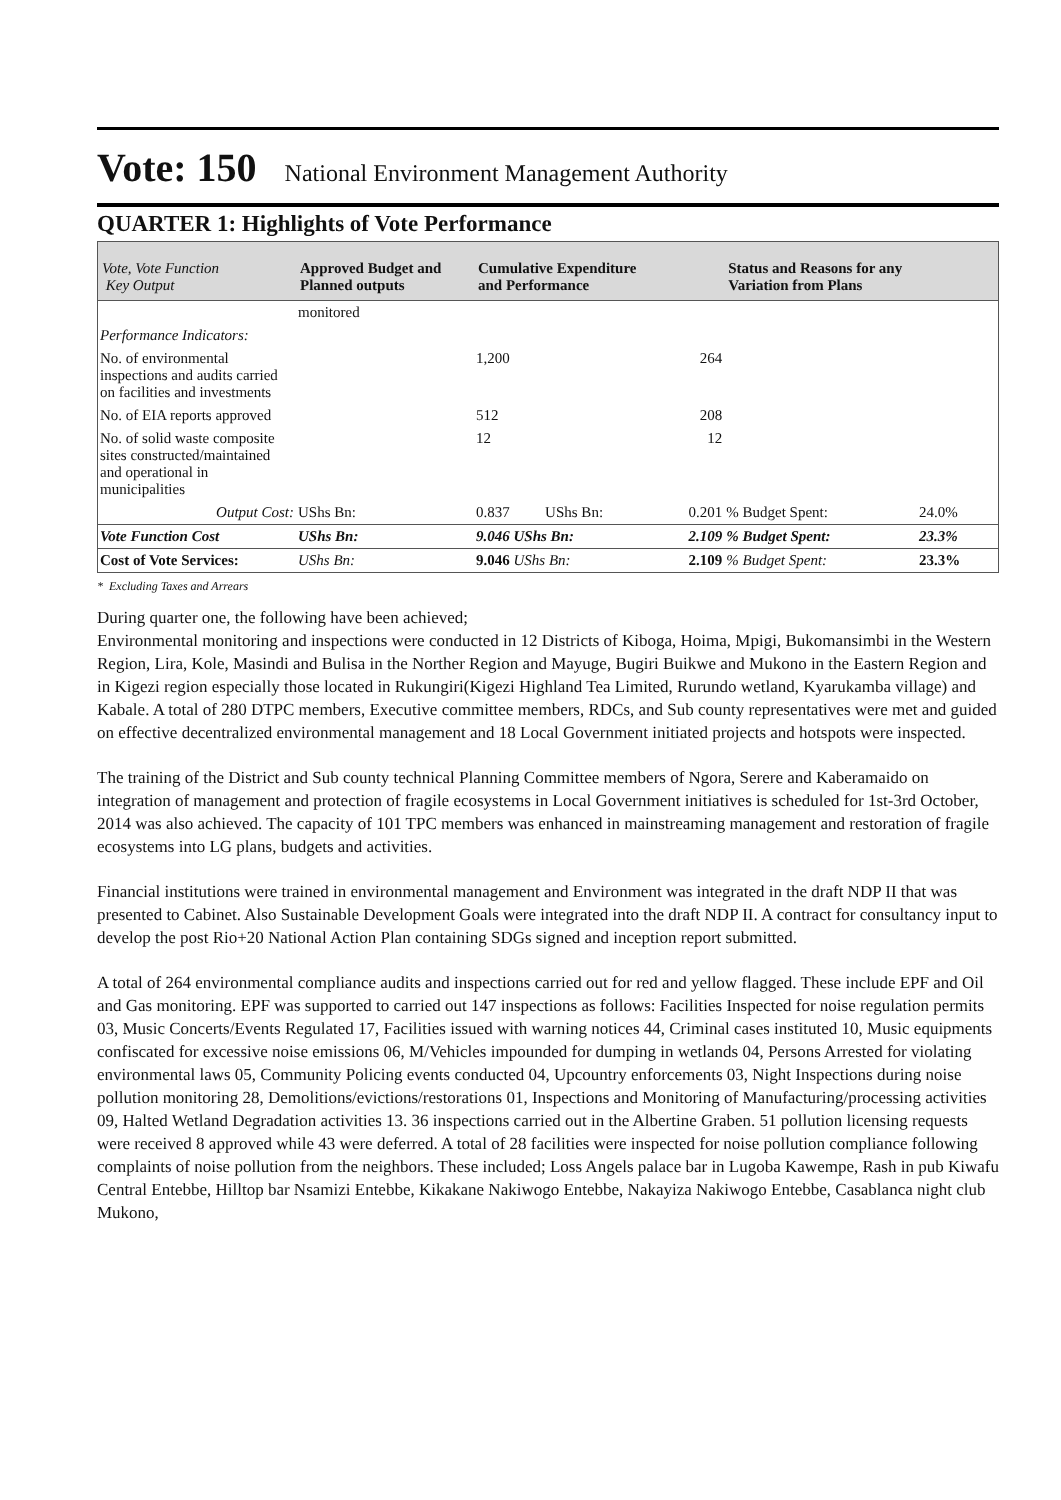Vote: 150 National Environment Management Authority
QUARTER 1: Highlights of Vote Performance
| Vote, Vote Function Key Output | Approved Budget and Planned outputs | Cumulative Expenditure and Performance | | | Status and Reasons for any Variation from Plans | |
| --- | --- | --- | --- | --- | --- | --- |
| | monitored | | | | | |
| Performance Indicators: | | | | | | |
| No. of environmental inspections and audits carried on facilities and investments | | 1,200 | | 264 | | |
| No. of EIA reports approved | | 512 | | 208 | | |
| No. of solid waste composite sites constructed/maintained and operational in municipalities | | 12 | | 12 | | |
| Output Cost: | UShs Bn: | 0.837 | UShs Bn: | 0.201 | % Budget Spent: | 24.0% |
| Vote Function Cost | UShs Bn: | 9.046 UShs Bn: | | 2.109 | % Budget Spent: | 23.3% |
| Cost of Vote Services: | UShs Bn: | 9.046 UShs Bn: | | 2.109 | % Budget Spent: | 23.3% |
* Excluding Taxes and Arrears
During quarter one, the following have been achieved;
Environmental monitoring and inspections were conducted in 12 Districts of Kiboga, Hoima, Mpigi, Bukomansimbi in the Western Region, Lira, Kole, Masindi and Bulisa in the Norther Region and Mayuge, Bugiri Buikwe and Mukono in the Eastern Region and in Kigezi region especially those located in Rukungiri(Kigezi Highland Tea Limited, Rurundo wetland, Kyarukamba village) and Kabale. A total of 280 DTPC members, Executive committee members, RDCs, and Sub county representatives were met and guided on effective decentralized environmental management and 18 Local Government initiated projects and hotspots were inspected.
The training of the District and Sub county technical Planning Committee members of Ngora, Serere and Kaberamaido on integration of management and protection of fragile ecosystems in Local Government initiatives is scheduled for 1st-3rd October, 2014 was also achieved. The capacity of 101 TPC members was enhanced in mainstreaming management and restoration of fragile ecosystems into LG plans, budgets and activities.
Financial institutions were trained in environmental management and Environment was integrated in the draft NDP II that was presented to Cabinet. Also Sustainable Development Goals were integrated into the draft NDP II. A contract for consultancy input to develop the post Rio+20 National Action Plan containing SDGs signed and inception report submitted.
A total of 264 environmental compliance audits and inspections carried out for red and yellow flagged. These include EPF and Oil and Gas monitoring. EPF was supported to carried out 147 inspections as follows: Facilities Inspected for noise regulation permits 03, Music Concerts/Events Regulated 17, Facilities issued with warning notices 44, Criminal cases instituted 10, Music equipments confiscated for excessive noise emissions 06, M/Vehicles impounded for dumping in wetlands 04, Persons Arrested for violating environmental laws 05, Community Policing events conducted 04, Upcountry enforcements 03, Night Inspections during noise pollution monitoring 28, Demolitions/evictions/restorations 01, Inspections and Monitoring of Manufacturing/processing activities 09, Halted Wetland Degradation activities 13. 36 inspections carried out in the Albertine Graben. 51 pollution licensing requests were received 8 approved while 43 were deferred. A total of 28 facilities were inspected for noise pollution compliance following complaints of noise pollution from the neighbors. These included; Loss Angels palace bar in Lugoba Kawempe, Rash in pub Kiwafu Central Entebbe, Hilltop bar Nsamizi Entebbe, Kikakane Nakiwogo Entebbe, Nakayiza Nakiwogo Entebbe, Casablanca night club Mukono,